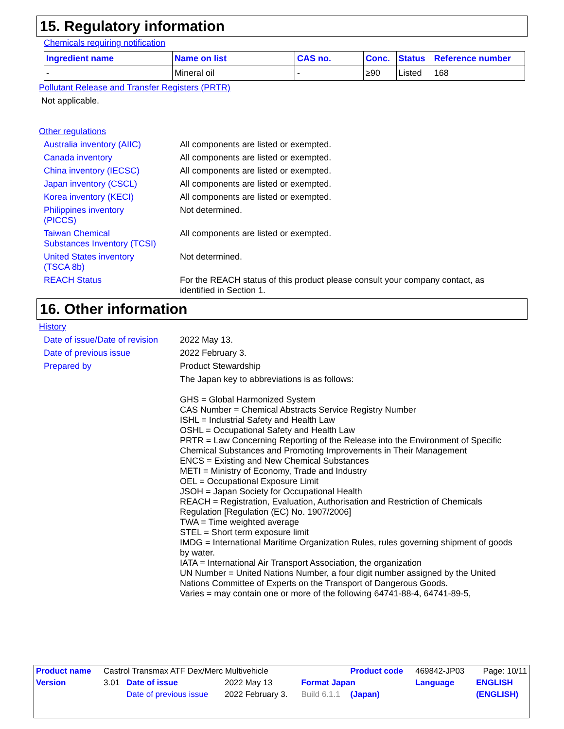15. Regulatory information
Chemicals requiring notification
| Ingredient name | Name on list | CAS no. | Conc. | Status | Reference number |
| --- | --- | --- | --- | --- | --- |
| - | Mineral oil | - | ≥90 | Listed | 168 |
Pollutant Release and Transfer Registers (PRTR)
Not applicable.
Other regulations
Australia inventory (AIIC)
All components are listed or exempted.
Canada inventory All components are listed or exempted.
China inventory (IECSC) All components are listed or exempted.
Japan inventory (CSCL) All components are listed or exempted.
Korea inventory (KECI) All components are listed or exempted.
Philippines inventory
(PICCS)
Not determined.
Taiwan Chemical
Substances Inventory (TCSI)
All components are listed or exempted.
United States inventory
(TSCA 8b)
Not determined.
REACH Status For the REACH status of this product please consult your company contact, as identified in Section 1.
16. Other information
History
Date of issue/Date of revision
2022 May 13.
Date of previous issue 2022 February 3.
Prepared by Product Stewardship
The Japan key to abbreviations is as follows:
GHS = Global Harmonized System
CAS Number = Chemical Abstracts Service Registry Number
ISHL = Industrial Safety and Health Law
OSHL = Occupational Safety and Health Law
PRTR = Law Concerning Reporting of the Release into the Environment of Specific Chemical Substances and Promoting Improvements in Their Management
ENCS = Existing and New Chemical Substances
METI = Ministry of Economy, Trade and Industry
OEL = Occupational Exposure Limit
JSOH = Japan Society for Occupational Health
REACH = Registration, Evaluation, Authorisation and Restriction of Chemicals Regulation [Regulation (EC) No. 1907/2006]
TWA = Time weighted average
STEL = Short term exposure limit
IMDG = International Maritime Organization Rules, rules governing shipment of goods by water.
IATA = International Air Transport Association, the organization
UN Number = United Nations Number, a four digit number assigned by the United Nations Committee of Experts on the Transport of Dangerous Goods.
Varies = may contain one or more of the following 64741-88-4, 64741-89-5,
| Product name | Castrol Transmax ATF Dex/Merc Multivehicle | | | | Product code | 469842-JP03 | Page: 10/11 |
| Version | 3.01 | Date of issue | 2022 May 13 | Format Japan | | Language | ENGLISH |
| | | Date of previous issue | 2022 February 3. | Build 6.1.1 | (Japan) | | (ENGLISH) |